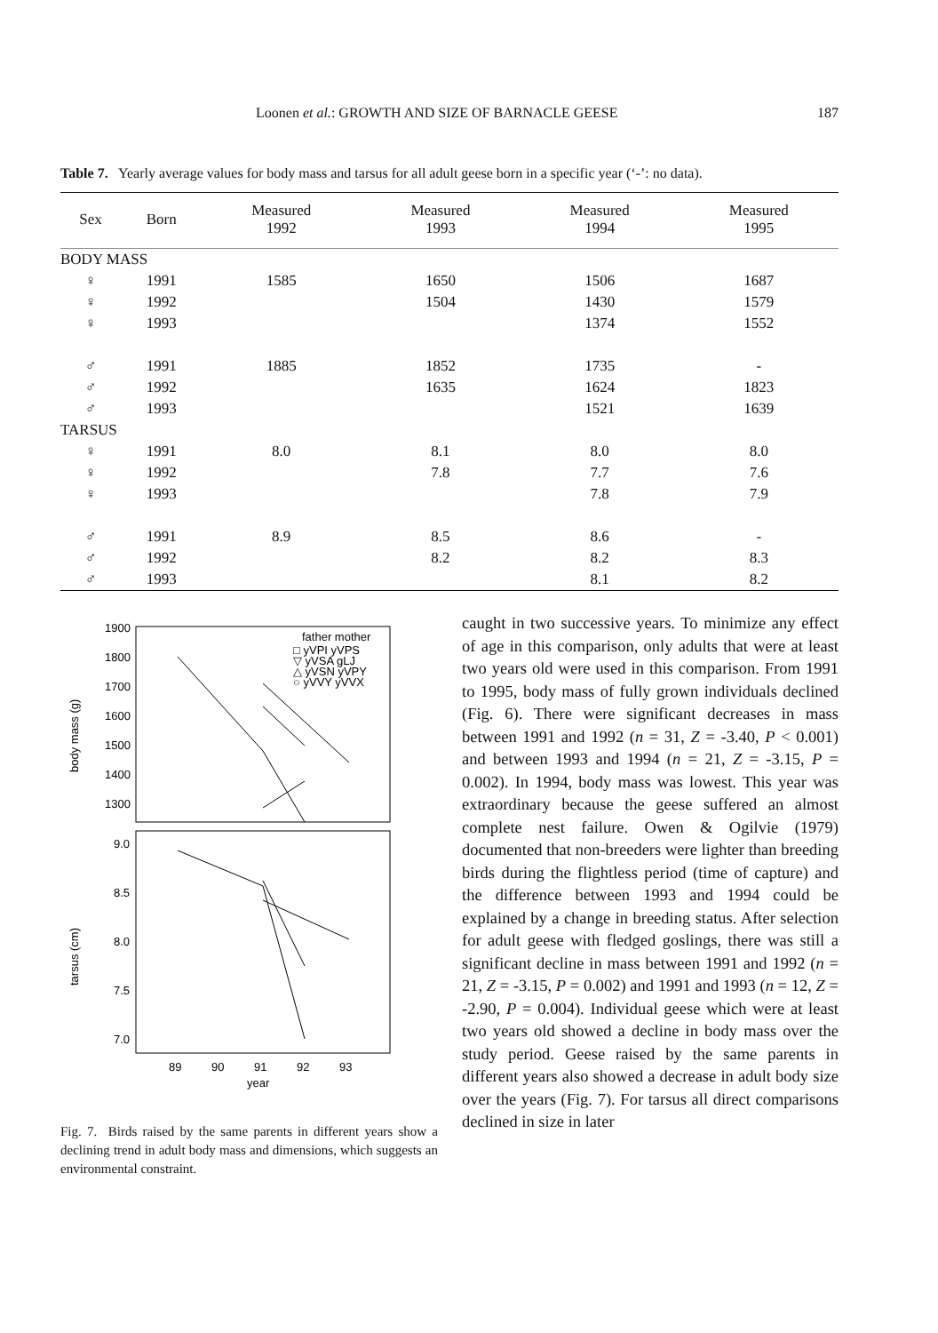Loonen et al.: GROWTH AND SIZE OF BARNACLE GEESE 187
Table 7. Yearly average values for body mass and tarsus for all adult geese born in a specific year (‘-’: no data).
| Sex | Born | Measured 1992 | Measured 1993 | Measured 1994 | Measured 1995 |
| --- | --- | --- | --- | --- | --- |
| BODY MASS | | | | | |
| ♀ | 1991 | 1585 | 1650 | 1506 | 1687 |
| ♀ | 1992 | | 1504 | 1430 | 1579 |
| ♀ | 1993 | | | 1374 | 1552 |
| ♂ | 1991 | 1885 | 1852 | 1735 | - |
| ♂ | 1992 | | 1635 | 1624 | 1823 |
| ♂ | 1993 | | | 1521 | 1639 |
| TARSUS | | | | | |
| ♀ | 1991 | 8.0 | 8.1 | 8.0 | 8.0 |
| ♀ | 1992 | | 7.8 | 7.7 | 7.6 |
| ♀ | 1993 | | | 7.8 | 7.9 |
| ♂ | 1991 | 8.9 | 8.5 | 8.6 | - |
| ♂ | 1992 | | 8.2 | 8.2 | 8.3 |
| ♂ | 1993 | | | 8.1 | 8.2 |
1900
1800
1700
1600
1500
1400
1300
9.0
8.5
8.0
7.5
7.0
body mass (g)
tarsus (cm)
father mother
□ yVPI yVPS
▽ yVSA gLJ
△ yVSN yVPY
○ yVVY yVVX
89
90
91
92
93
year
Fig. 7. Birds raised by the same parents in different years show a declining trend in adult body mass and dimensions, which suggests an environmental constraint.
caught in two successive years. To minimize any effect of age in this comparison, only adults that were at least two years old were used in this comparison. From 1991 to 1995, body mass of fully grown individuals declined (Fig. 6). There were significant decreases in mass between 1991 and 1992 (n = 31, Z = -3.40, P < 0.001) and between 1993 and 1994 (n = 21, Z = -3.15, P = 0.002). In 1994, body mass was lowest. This year was extraordinary because the geese suffered an almost complete nest failure. Owen & Ogilvie (1979) documented that non-breeders were lighter than breeding birds during the flightless period (time of capture) and the difference between 1993 and 1994 could be explained by a change in breeding status. After selection for adult geese with fledged goslings, there was still a significant decline in mass between 1991 and 1992 (n = 21, Z = -3.15, P = 0.002) and 1991 and 1993 (n = 12, Z = -2.90, P = 0.004). Individual geese which were at least two years old showed a decline in body mass over the study period. Geese raised by the same parents in different years also showed a decrease in adult body size over the years (Fig. 7). For tarsus all direct comparisons declined in size in later